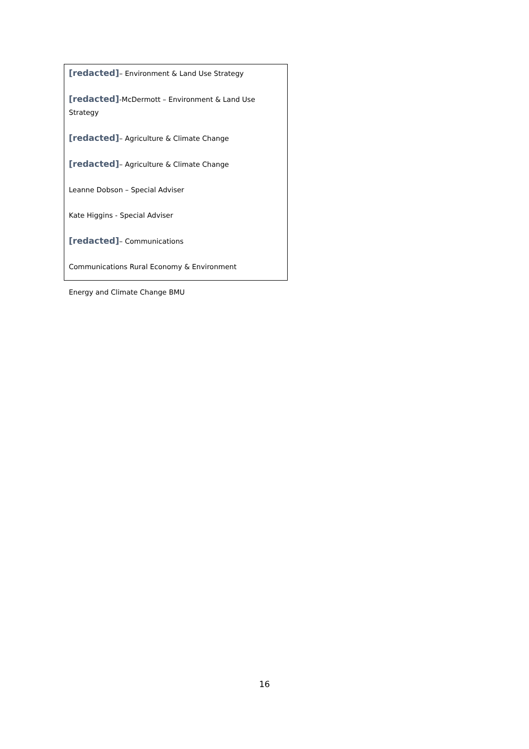[redacted]– Environment & Land Use Strategy
[redacted]-McDermott – Environment & Land Use Strategy
[redacted]– Agriculture & Climate Change
[redacted]– Agriculture & Climate Change
Leanne Dobson – Special Adviser
Kate Higgins - Special Adviser
[redacted]– Communications
Communications Rural Economy & Environment
Energy and Climate Change BMU
16